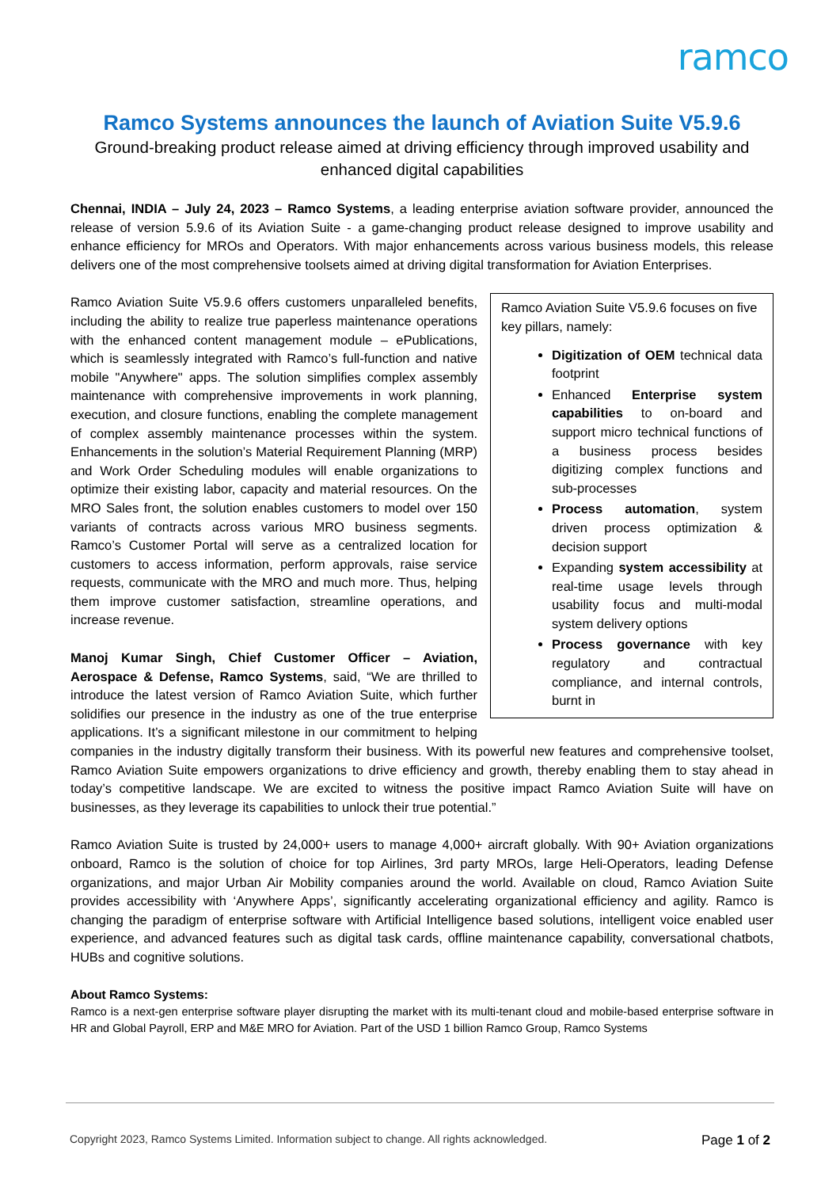ramco
Ramco Systems announces the launch of Aviation Suite V5.9.6
Ground-breaking product release aimed at driving efficiency through improved usability and enhanced digital capabilities
Chennai, INDIA – July 24, 2023 – Ramco Systems, a leading enterprise aviation software provider, announced the release of version 5.9.6 of its Aviation Suite - a game-changing product release designed to improve usability and enhance efficiency for MROs and Operators. With major enhancements across various business models, this release delivers one of the most comprehensive toolsets aimed at driving digital transformation for Aviation Enterprises.
Ramco Aviation Suite V5.9.6 focuses on five key pillars, namely:
Digitization of OEM technical data footprint
Enhanced Enterprise system capabilities to on-board and support micro technical functions of a business process besides digitizing complex functions and sub-processes
Process automation, system driven process optimization & decision support
Expanding system accessibility at real-time usage levels through usability focus and multi-modal system delivery options
Process governance with key regulatory and contractual compliance, and internal controls, burnt in
Ramco Aviation Suite V5.9.6 offers customers unparalleled benefits, including the ability to realize true paperless maintenance operations with the enhanced content management module – ePublications, which is seamlessly integrated with Ramco’s full-function and native mobile "Anywhere" apps. The solution simplifies complex assembly maintenance with comprehensive improvements in work planning, execution, and closure functions, enabling the complete management of complex assembly maintenance processes within the system. Enhancements in the solution’s Material Requirement Planning (MRP) and Work Order Scheduling modules will enable organizations to optimize their existing labor, capacity and material resources. On the MRO Sales front, the solution enables customers to model over 150 variants of contracts across various MRO business segments. Ramco’s Customer Portal will serve as a centralized location for customers to access information, perform approvals, raise service requests, communicate with the MRO and much more. Thus, helping them improve customer satisfaction, streamline operations, and increase revenue.
Manoj Kumar Singh, Chief Customer Officer – Aviation, Aerospace & Defense, Ramco Systems, said, “We are thrilled to introduce the latest version of Ramco Aviation Suite, which further solidifies our presence in the industry as one of the true enterprise applications. It’s a significant milestone in our commitment to helping companies in the industry digitally transform their business. With its powerful new features and comprehensive toolset, Ramco Aviation Suite empowers organizations to drive efficiency and growth, thereby enabling them to stay ahead in today’s competitive landscape. We are excited to witness the positive impact Ramco Aviation Suite will have on businesses, as they leverage its capabilities to unlock their true potential.”
Ramco Aviation Suite is trusted by 24,000+ users to manage 4,000+ aircraft globally. With 90+ Aviation organizations onboard, Ramco is the solution of choice for top Airlines, 3rd party MROs, large Heli-Operators, leading Defense organizations, and major Urban Air Mobility companies around the world. Available on cloud, Ramco Aviation Suite provides accessibility with ‘Anywhere Apps’, significantly accelerating organizational efficiency and agility. Ramco is changing the paradigm of enterprise software with Artificial Intelligence based solutions, intelligent voice enabled user experience, and advanced features such as digital task cards, offline maintenance capability, conversational chatbots, HUBs and cognitive solutions.
About Ramco Systems:
Ramco is a next-gen enterprise software player disrupting the market with its multi-tenant cloud and mobile-based enterprise software in HR and Global Payroll, ERP and M&E MRO for Aviation. Part of the USD 1 billion Ramco Group, Ramco Systems
Copyright 2023, Ramco Systems Limited. Information subject to change. All rights acknowledged. Page 1 of 2